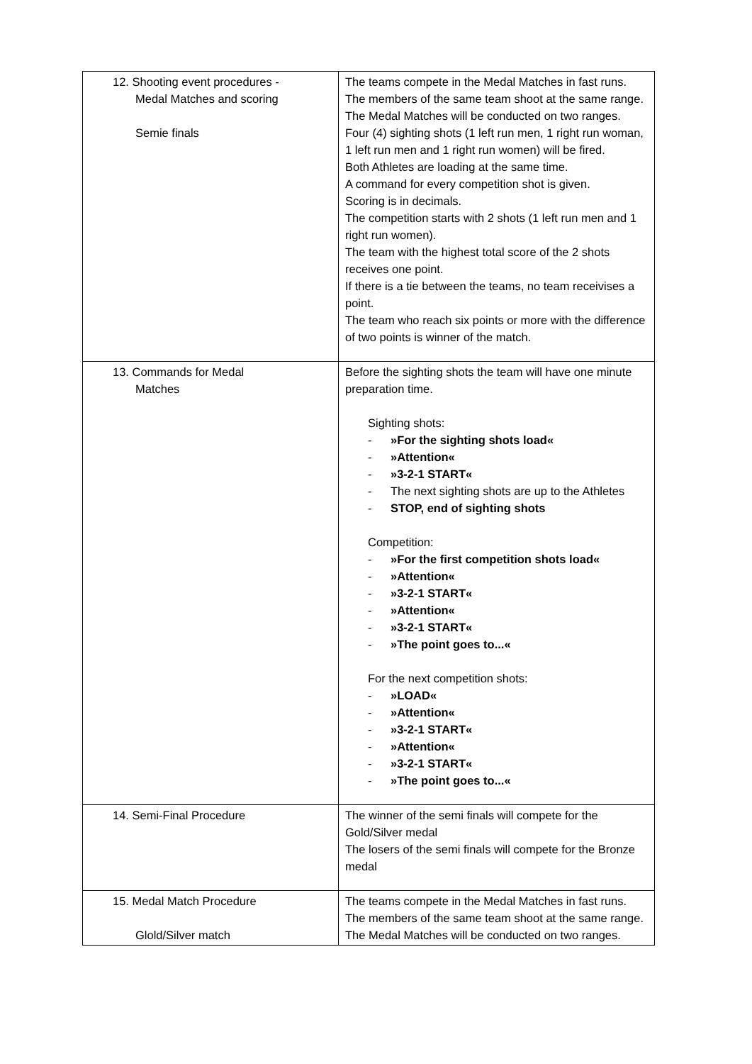| 12. Shooting event procedures - Medal Matches and scoring Semie finals | The teams compete in the Medal Matches in fast runs. The members of the same team shoot at the same range. The Medal Matches will be conducted on two ranges. Four (4) sighting shots (1 left run men, 1 right run woman, 1 left run men and 1 right run women) will be fired. Both Athletes are loading at the same time. A command for every competition shot is given. Scoring is in decimals. The competition starts with 2 shots (1 left run men and 1 right run women). The team with the highest total score of the 2 shots receives one point. If there is a tie between the teams, no team receivises a point. The team who reach six points or more with the difference of two points is winner of the match. |
| 13. Commands for Medal Matches | Before the sighting shots the team will have one minute preparation time. Sighting shots: - »For the sighting shots load« - »Attention« - »3-2-1 START« - The next sighting shots are up to the Athletes - STOP, end of sighting shots Competition: - »For the first competition shots load« - »Attention« - »3-2-1 START« - »Attention« - »3-2-1 START« - »The point goes to...« For the next competition shots: - »LOAD« - »Attention« - »3-2-1 START« - »Attention« - »3-2-1 START« - »The point goes to...« |
| 14. Semi-Final Procedure | The winner of the semi finals will compete for the Gold/Silver medal The losers of the semi finals will compete for the Bronze medal |
| 15. Medal Match Procedure Glold/Silver match | The teams compete in the Medal Matches in fast runs. The members of the same team shoot at the same range. The Medal Matches will be conducted on two ranges. |